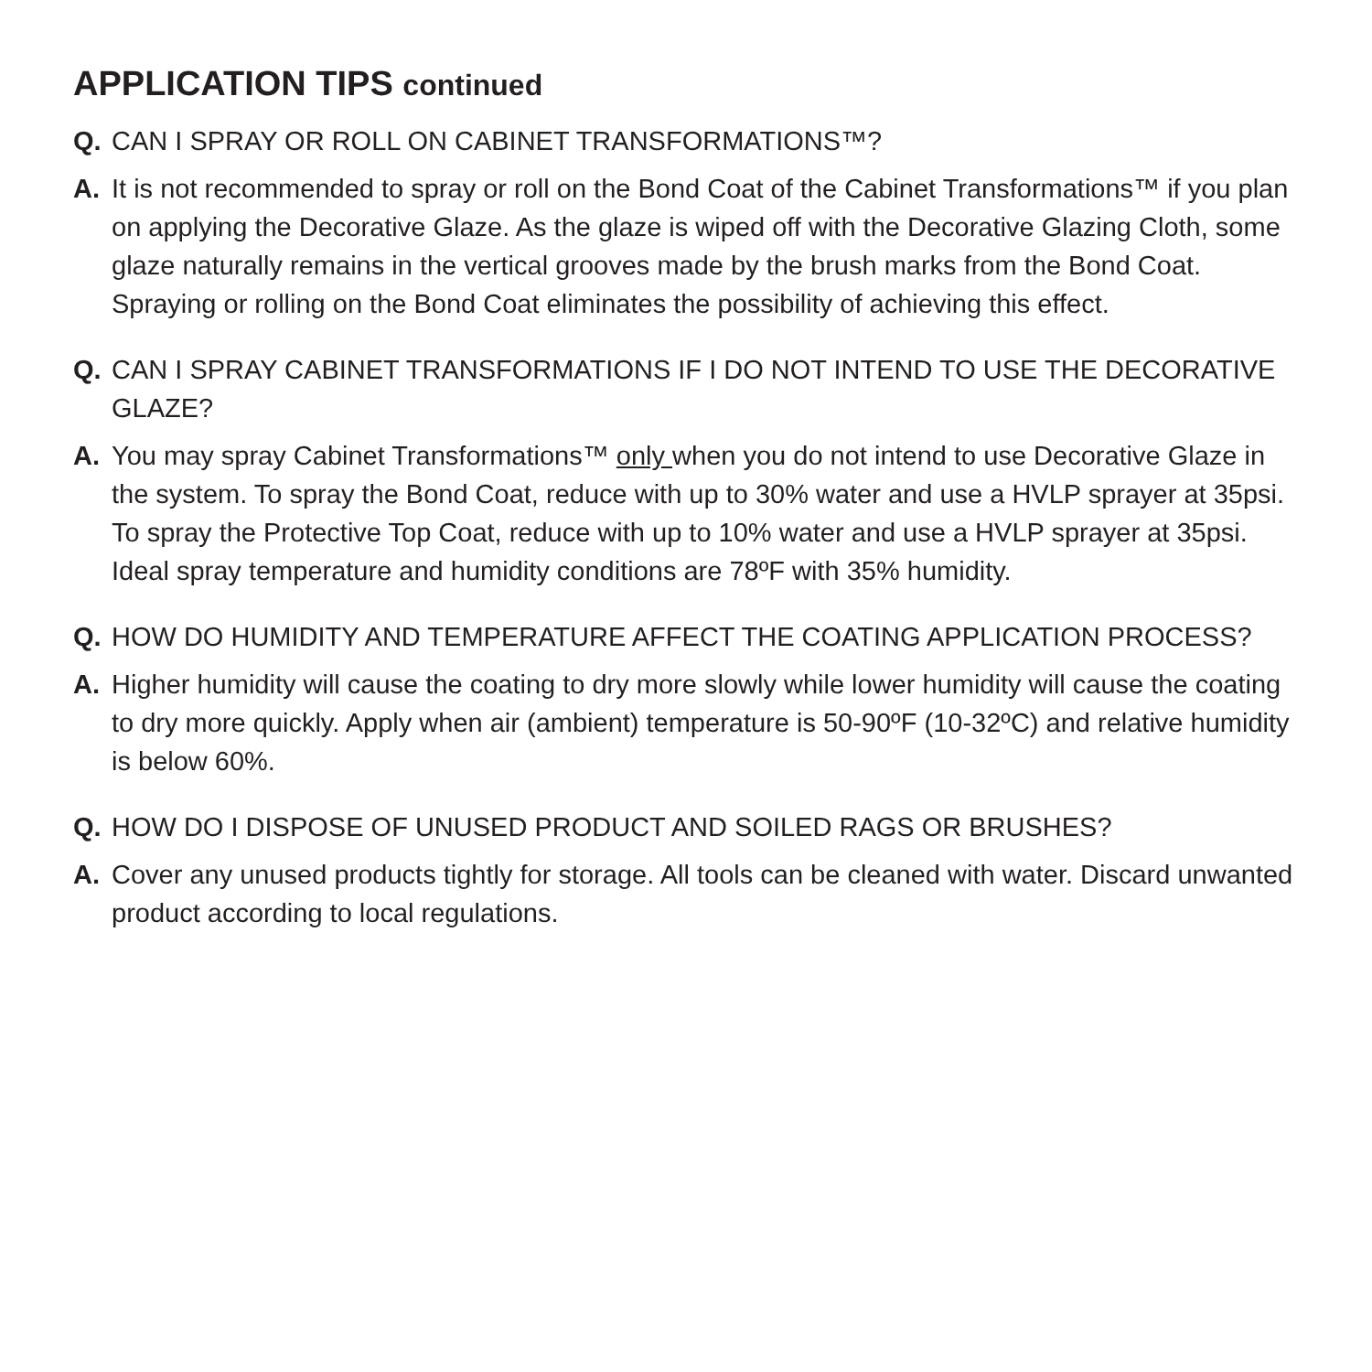APPLICATION TIPS continued
Q. CAN I SPRAY OR ROLL ON CABINET TRANSFORMATIONS™?
A. It is not recommended to spray or roll on the Bond Coat of the Cabinet Transformations™ if you plan on applying the Decorative Glaze. As the glaze is wiped off with the Decorative Glazing Cloth, some glaze naturally remains in the vertical grooves made by the brush marks from the Bond Coat. Spraying or rolling on the Bond Coat eliminates the possibility of achieving this effect.
Q. CAN I SPRAY CABINET TRANSFORMATIONS IF I DO NOT INTEND TO USE THE DECORATIVE GLAZE?
A. You may spray Cabinet Transformations™ only when you do not intend to use Decorative Glaze in the system. To spray the Bond Coat, reduce with up to 30% water and use a HVLP sprayer at 35psi. To spray the Protective Top Coat, reduce with up to 10% water and use a HVLP sprayer at 35psi. Ideal spray temperature and humidity conditions are 78ºF with 35% humidity.
Q. HOW DO HUMIDITY AND TEMPERATURE AFFECT THE COATING APPLICATION PROCESS?
A. Higher humidity will cause the coating to dry more slowly while lower humidity will cause the coating to dry more quickly. Apply when air (ambient) temperature is 50-90ºF (10-32ºC) and relative humidity is below 60%.
Q. HOW DO I DISPOSE OF UNUSED PRODUCT AND SOILED RAGS OR BRUSHES?
A. Cover any unused products tightly for storage. All tools can be cleaned with water. Discard unwanted product according to local regulations.